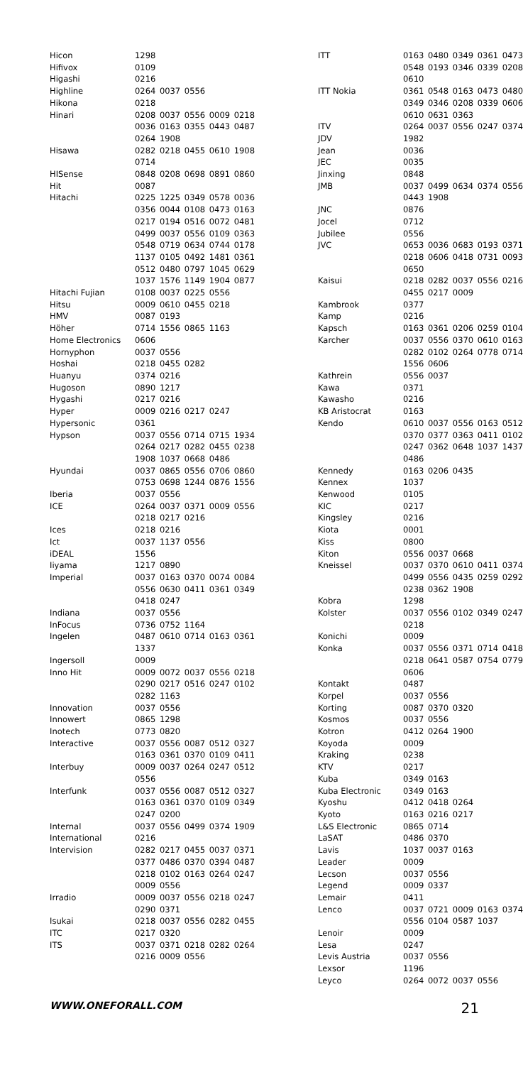| Hicon | 1298 |
| Hifivox | 0109 |
| Higashi | 0216 |
| Highline | 0264 0037 0556 |
| Hikona | 0218 |
| Hinari | 0208 0037 0556 0009 0218 0036 0163 0355 0443 0487 0264 1908 |
| Hisawa | 0282 0218 0455 0610 1908 0714 |
| HISense | 0848 0208 0698 0891 0860 |
| Hit | 0087 |
| Hitachi | 0225 1225 0349 0578 0036 0356 0044 0108 0473 0163 0217 0194 0516 0072 0481 0499 0037 0556 0109 0363 0548 0719 0634 0744 0178 1137 0105 0492 1481 0361 0512 0480 0797 1045 0629 1037 1576 1149 1904 0877 |
| Hitachi Fujian | 0108 0037 0225 0556 |
| Hitsu | 0009 0610 0455 0218 |
| HMV | 0087 0193 |
| Höher | 0714 1556 0865 1163 |
| Home Electronics | 0606 |
| Hornyphon | 0037 0556 |
| Hoshai | 0218 0455 0282 |
| Huanyu | 0374 0216 |
| Hugoson | 0890 1217 |
| Hygashi | 0217 0216 |
| Hyper | 0009 0216 0217 0247 |
| Hypersonic | 0361 |
| Hypson | 0037 0556 0714 0715 1934 0264 0217 0282 0455 0238 1908 1037 0668 0486 |
| Hyundai | 0037 0865 0556 0706 0860 0753 0698 1244 0876 1556 |
| Iberia | 0037 0556 |
| ICE | 0264 0037 0371 0009 0556 0218 0217 0216 |
| Ices | 0218 0216 |
| Ict | 0037 1137 0556 |
| iDEAL | 1556 |
| Iiyama | 1217 0890 |
| Imperial | 0037 0163 0370 0074 0084 0556 0630 0411 0361 0349 0418 0247 |
| Indiana | 0037 0556 |
| InFocus | 0736 0752 1164 |
| Ingelen | 0487 0610 0714 0163 0361 1337 |
| Ingersoll | 0009 |
| Inno Hit | 0009 0072 0037 0556 0218 0290 0217 0516 0247 0102 0282 1163 |
| Innovation | 0037 0556 |
| Innowert | 0865 1298 |
| Inotech | 0773 0820 |
| Interactive | 0037 0556 0087 0512 0327 0163 0361 0370 0109 0411 |
| Interbuy | 0009 0037 0264 0247 0512 0556 |
| Interfunk | 0037 0556 0087 0512 0327 0163 0361 0370 0109 0349 0247 0200 |
| Internal | 0037 0556 0499 0374 1909 |
| International | 0216 |
| Intervision | 0282 0217 0455 0037 0371 0377 0486 0370 0394 0487 0218 0102 0163 0264 0247 0009 0556 |
| Irradio | 0009 0037 0556 0218 0247 0290 0371 |
| Isukai | 0218 0037 0556 0282 0455 |
| ITC | 0217 0320 |
| ITS | 0037 0371 0218 0282 0264 0216 0009 0556 |
| ITT | 0163 0480 0349 0361 0473 0548 0193 0346 0339 0208 0610 |
| ITT Nokia | 0361 0548 0163 0473 0480 0349 0346 0208 0339 0606 0610 0631 0363 |
| ITV | 0264 0037 0556 0247 0374 |
| JDV | 1982 |
| Jean | 0036 |
| JEC | 0035 |
| Jinxing | 0848 |
| JMB | 0037 0499 0634 0374 0556 0443 1908 |
| JNC | 0876 |
| Jocel | 0712 |
| Jubilee | 0556 |
| JVC | 0653 0036 0683 0193 0371 0218 0606 0418 0731 0093 0650 |
| Kaisui | 0218 0282 0037 0556 0216 0455 0217 0009 |
| Kambrook | 0377 |
| Kamp | 0216 |
| Kapsch | 0163 0361 0206 0259 0104 |
| Karcher | 0037 0556 0370 0610 0163 0282 0102 0264 0778 0714 1556 0606 |
| Kathrein | 0556 0037 |
| Kawa | 0371 |
| Kawasho | 0216 |
| KB Aristocrat | 0163 |
| Kendo | 0610 0037 0556 0163 0512 0370 0377 0363 0411 0102 0247 0362 0648 1037 1437 0486 |
| Kennedy | 0163 0206 0435 |
| Kennex | 1037 |
| Kenwood | 0105 |
| KIC | 0217 |
| Kingsley | 0216 |
| Kiota | 0001 |
| Kiss | 0800 |
| Kiton | 0556 0037 0668 |
| Kneissel | 0037 0370 0610 0411 0374 0499 0556 0435 0259 0292 0238 0362 1908 |
| Kobra | 1298 |
| Kolster | 0037 0556 0102 0349 0247 0218 |
| Konichi | 0009 |
| Konka | 0037 0556 0371 0714 0418 0218 0641 0587 0754 0779 0606 |
| Kontakt | 0487 |
| Korpel | 0037 0556 |
| Korting | 0087 0370 0320 |
| Kosmos | 0037 0556 |
| Kotron | 0412 0264 1900 |
| Koyoda | 0009 |
| Kraking | 0238 |
| KTV | 0217 |
| Kuba | 0349 0163 |
| Kuba Electronic | 0349 0163 |
| Kyoshu | 0412 0418 0264 |
| Kyoto | 0163 0216 0217 |
| L&S Electronic | 0865 0714 |
| LaSAT | 0486 0370 |
| Lavis | 1037 0037 0163 |
| Leader | 0009 |
| Lecson | 0037 0556 |
| Legend | 0009 0337 |
| Lemair | 0411 |
| Lenco | 0037 0721 0009 0163 0374 0556 0104 0587 1037 |
| Lenoir | 0009 |
| Lesa | 0247 |
| Levis Austria | 0037 0556 |
| Lexsor | 1196 |
| Leyco | 0264 0072 0037 0556 |
WWW.ONEFORALL.COM 21